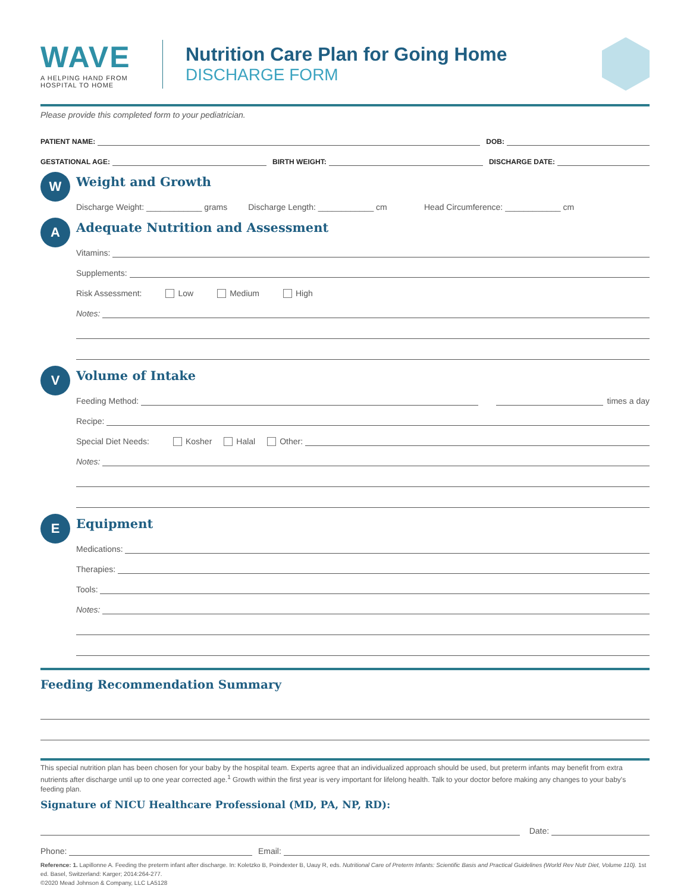WAVE
A HELPING HAND FROM
HOSPITAL TO HOME
Nutrition Care Plan for Going Home
DISCHARGE FORM
Please provide this completed form to your pediatrician.
PATIENT NAME: DOB:
GESTATIONAL AGE: BIRTH WEIGHT: DISCHARGE DATE:
W
Weight and Growth
Discharge Weight: ____________ grams Discharge Length: ____________ cm Head Circumference: ____________ cm
A
Adequate Nutrition and Assessment
Vitamins:
Supplements:
Risk Assessment: Low Medium High
Notes:
V
Volume of Intake
Feeding Method: times a day
Recipe:
Special Diet Needs: Kosher Halal Other:
Notes:
E
Equipment
Medications:
Therapies:
Tools:
Notes:
Feeding Recommendation Summary
This special nutrition plan has been chosen for your baby by the hospital team. Experts agree that an individualized approach should be used, but preterm infants may benefit from extra nutrients after discharge until up to one year corrected age.<sup>1</sup> Growth within the first year is very important for lifelong health. Talk to your doctor before making any changes to your baby's feeding plan.
Signature of NICU Healthcare Professional (MD, PA, NP, RD):
Date:
Phone: Email:
Reference: 1. Lapillonne A. Feeding the preterm infant after discharge. In: Koletzko B, Poindexter B, Uauy R, eds. Nutritional Care of Preterm Infants: Scientific Basis and Practical Guidelines (World Rev Nutr Diet, Volume 110). 1st ed. Basel, Switzerland: Karger; 2014:264-277.
©2020 Mead Johnson & Company, LLC LA5128